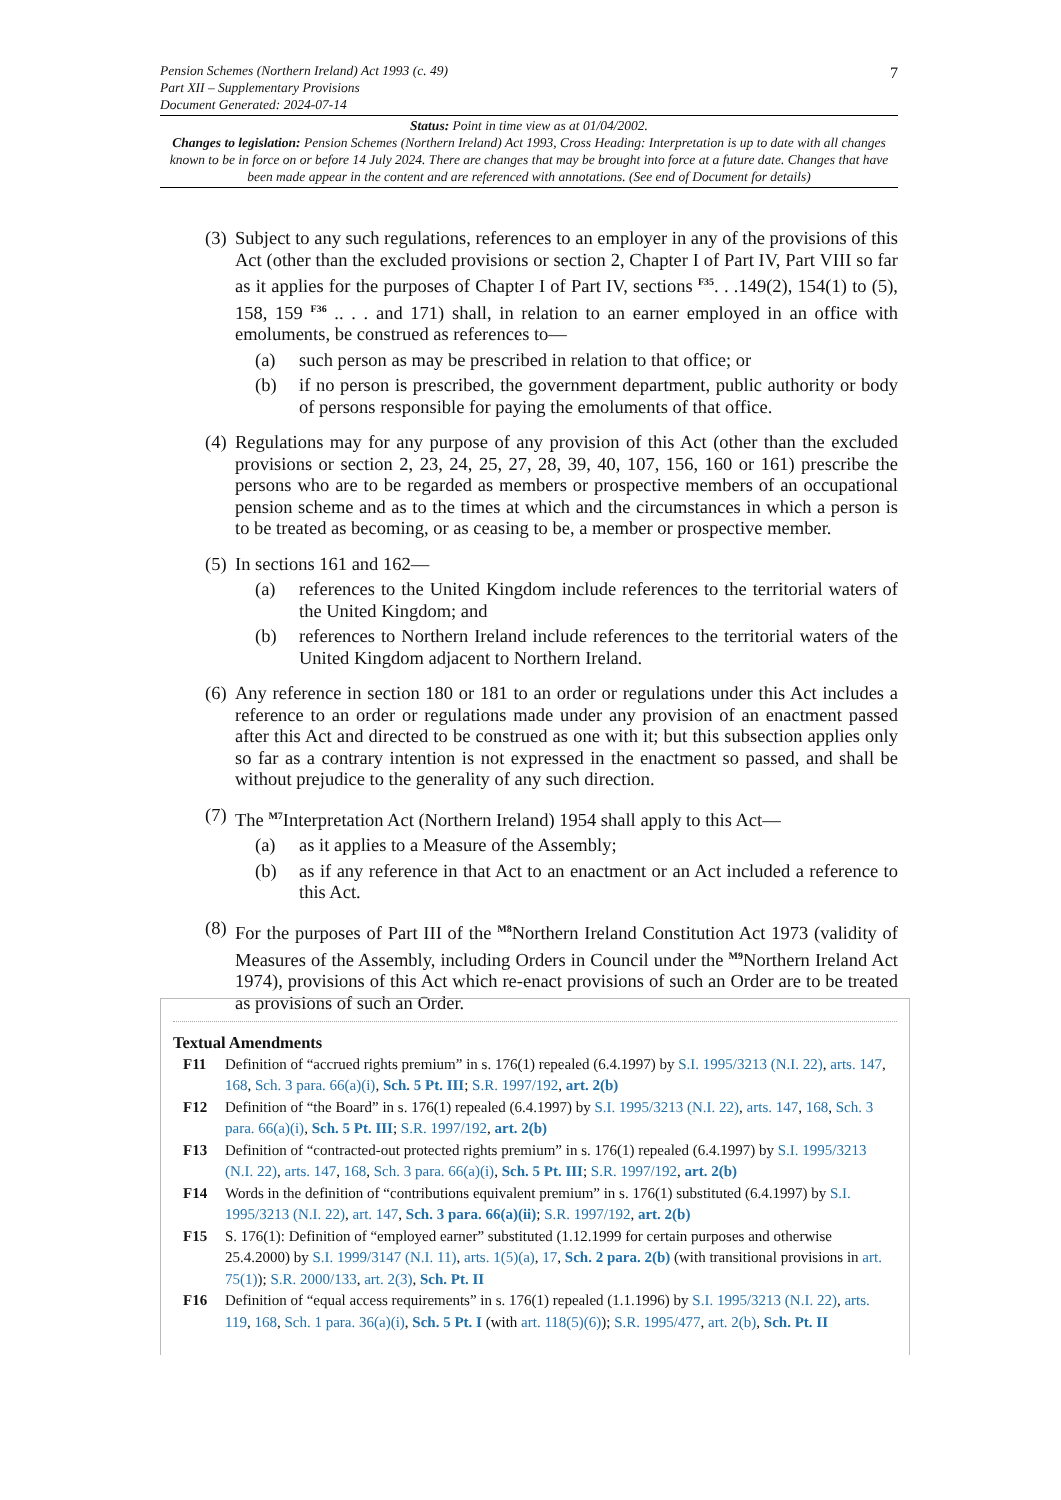7 Pension Schemes (Northern Ireland) Act 1993 (c. 49)
Part XII – Supplementary Provisions
Document Generated: 2024-07-14
Status: Point in time view as at 01/04/2002.
Changes to legislation: Pension Schemes (Northern Ireland) Act 1993, Cross Heading: Interpretation is up to date with all changes known to be in force on or before 14 July 2024. There are changes that may be brought into force at a future date. Changes that have been made appear in the content and are referenced with annotations. (See end of Document for details)
(3)
Subject to any such regulations, references to an employer in any of the provisions of this Act (other than the excluded provisions or section 2, Chapter I of Part IV, Part VIII so far as it applies for the purposes of Chapter I of Part IV, sections <sup>F35</sup>. . .149(2), 154(1) to (5), 158, 159 <sup>F36</sup> .. . . and 171) shall, in relation to an earner employed in an office with emoluments, be construed as references to—
(a) such person as may be prescribed in relation to that office; or
(b) if no person is prescribed, the government department, public authority or body of persons responsible for paying the emoluments of that office.
(4)
Regulations may for any purpose of any provision of this Act (other than the excluded provisions or section 2, 23, 24, 25, 27, 28, 39, 40, 107, 156, 160 or 161) prescribe the persons who are to be regarded as members or prospective members of an occupational pension scheme and as to the times at which and the circumstances in which a person is to be treated as becoming, or as ceasing to be, a member or prospective member.
(5)
In sections 161 and 162—
(a) references to the United Kingdom include references to the territorial waters of the United Kingdom; and
(b) references to Northern Ireland include references to the territorial waters of the United Kingdom adjacent to Northern Ireland.
(6)
Any reference in section 180 or 181 to an order or regulations under this Act includes a reference to an order or regulations made under any provision of an enactment passed after this Act and directed to be construed as one with it; but this subsection applies only so far as a contrary intention is not expressed in the enactment so passed, and shall be without prejudice to the generality of any such direction.
(7)
The <sup>M7</sup>Interpretation Act (Northern Ireland) 1954 shall apply to this Act—
(a) as it applies to a Measure of the Assembly;
(b) as if any reference in that Act to an enactment or an Act included a reference to this Act.
(8)
For the purposes of Part III of the <sup>M8</sup>Northern Ireland Constitution Act 1973 (validity of Measures of the Assembly, including Orders in Council under the <sup>M9</sup>Northern Ireland Act 1974), provisions of this Act which re-enact provisions of such an Order are to be treated as provisions of such an Order.
Textual Amendments
F11 Definition of “accrued rights premium” in s. 176(1) repealed (6.4.1997) by S.I. 1995/3213 (N.I. 22), arts. 147, 168, Sch. 3 para. 66(a)(i), Sch. 5 Pt. III; S.R. 1997/192, art. 2(b)
F12 Definition of “the Board” in s. 176(1) repealed (6.4.1997) by S.I. 1995/3213 (N.I. 22), arts. 147, 168, Sch. 3 para. 66(a)(i), Sch. 5 Pt. III; S.R. 1997/192, art. 2(b)
F13 Definition of “contracted-out protected rights premium” in s. 176(1) repealed (6.4.1997) by S.I. 1995/3213 (N.I. 22), arts. 147, 168, Sch. 3 para. 66(a)(i), Sch. 5 Pt. III; S.R. 1997/192, art. 2(b)
F14 Words in the definition of “contributions equivalent premium” in s. 176(1) substituted (6.4.1997) by S.I. 1995/3213 (N.I. 22), art. 147, Sch. 3 para. 66(a)(ii); S.R. 1997/192, art. 2(b)
F15 S. 176(1): Definition of “employed earner” substituted (1.12.1999 for certain purposes and otherwise 25.4.2000) by S.I. 1999/3147 (N.I. 11), arts. 1(5)(a), 17, Sch. 2 para. 2(b) (with transitional provisions in art. 75(1)); S.R. 2000/133, art. 2(3), Sch. Pt. II
F16 Definition of “equal access requirements” in s. 176(1) repealed (1.1.1996) by S.I. 1995/3213 (N.I. 22), arts. 119, 168, Sch. 1 para. 36(a)(i), Sch. 5 Pt. I (with art. 118(5)(6)); S.R. 1995/477, art. 2(b), Sch. Pt. II